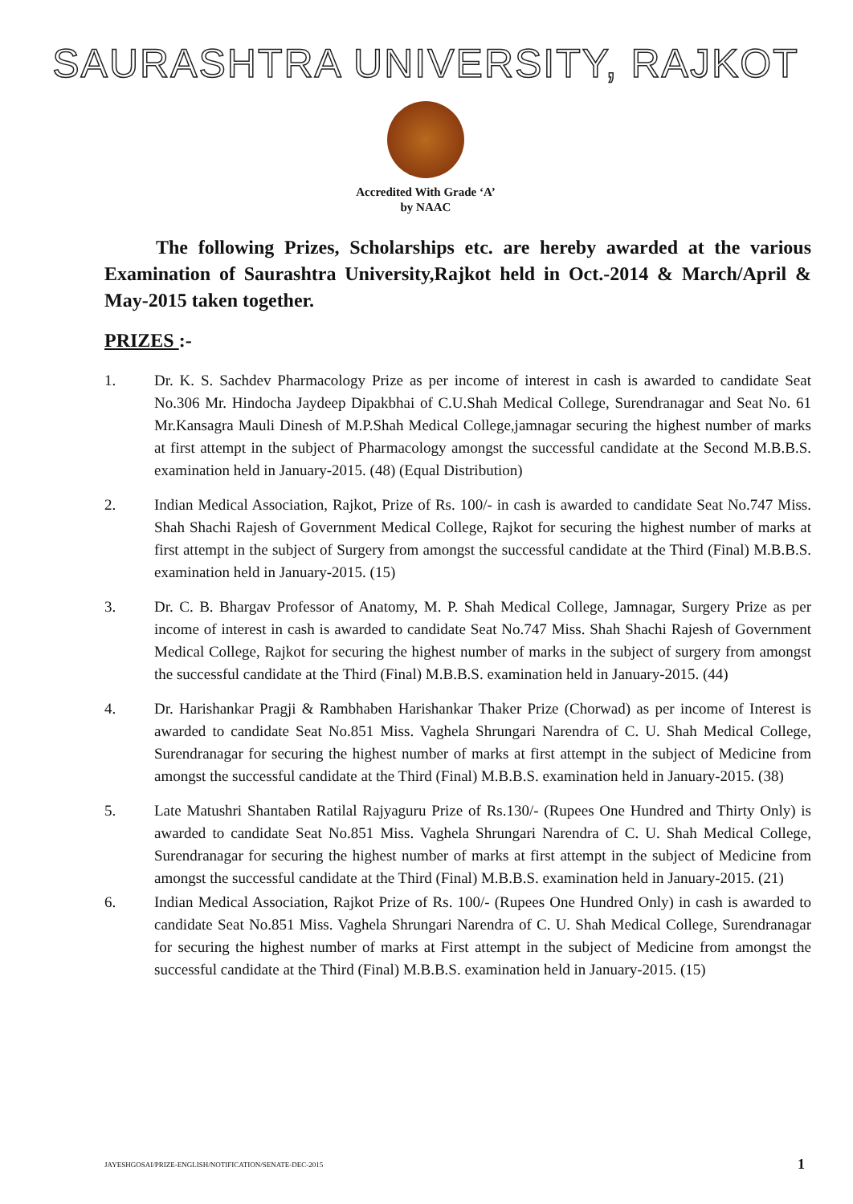SAURASHTRA UNIVERSITY, RAJKOT
Accredited With Grade ‘A’
by NAAC
The following Prizes, Scholarships etc. are hereby awarded at the various Examination of Saurashtra University,Rajkot held in Oct.-2014 & March/April & May-2015 taken together.
PRIZES :-
1. Dr. K. S. Sachdev Pharmacology Prize as per income of interest in cash is awarded to candidate Seat No.306 Mr. Hindocha Jaydeep Dipakbhai of C.U.Shah Medical College, Surendranagar and Seat No. 61 Mr.Kansagra Mauli Dinesh of M.P.Shah Medical College,jamnagar securing the highest number of marks at first attempt in the subject of Pharmacology amongst the successful candidate at the Second M.B.B.S. examination held in January-2015. (48) (Equal Distribution)
2. Indian Medical Association, Rajkot, Prize of Rs. 100/- in cash is awarded to candidate Seat No.747 Miss. Shah Shachi Rajesh of Government Medical College, Rajkot for securing the highest number of marks at first attempt in the subject of Surgery from amongst the successful candidate at the Third (Final) M.B.B.S. examination held in January-2015. (15)
3. Dr. C. B. Bhargav Professor of Anatomy, M. P. Shah Medical College, Jamnagar, Surgery Prize as per income of interest in cash is awarded to candidate Seat No.747 Miss. Shah Shachi Rajesh of Government Medical College, Rajkot for securing the highest number of marks in the subject of surgery from amongst the successful candidate at the Third (Final) M.B.B.S. examination held in January-2015. (44)
4. Dr. Harishankar Pragji & Rambhaben Harishankar Thaker Prize (Chorwad) as per income of Interest is awarded to candidate Seat No.851 Miss. Vaghela Shrungari Narendra of C. U. Shah Medical College, Surendranagar for securing the highest number of marks at first attempt in the subject of Medicine from amongst the successful candidate at the Third (Final) M.B.B.S. examination held in January-2015. (38)
5. Late Matushri Shantaben Ratilal Rajyaguru Prize of Rs.130/- (Rupees One Hundred and Thirty Only) is awarded to candidate Seat No.851 Miss. Vaghela Shrungari Narendra of C. U. Shah Medical College, Surendranagar for securing the highest number of marks at first attempt in the subject of Medicine from amongst the successful candidate at the Third (Final) M.B.B.S. examination held in January-2015. (21)
6. Indian Medical Association, Rajkot Prize of Rs. 100/- (Rupees One Hundred Only) in cash is awarded to candidate Seat No.851 Miss. Vaghela Shrungari Narendra of C. U. Shah Medical College, Surendranagar for securing the highest number of marks at First attempt in the subject of Medicine from amongst the successful candidate at the Third (Final) M.B.B.S. examination held in January-2015. (15)
JAYESHGOSAI/PRIZE-ENGLISH/NOTIFICATION/SENATE-DEC-2015 1